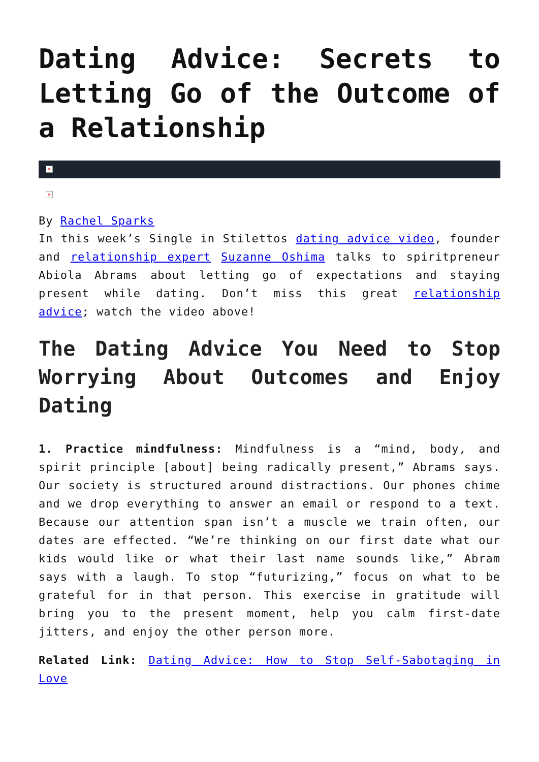Dating Advice: Secrets to Letting Go of the Outcome of a Relationship
×
×
By Rachel Sparks
In this week’s Single in Stilettos dating advice video, founder and relationship expert Suzanne Oshima talks to spiritpreneur Abiola Abrams about letting go of expectations and staying present while dating. Don’t miss this great relationship advice; watch the video above!
The Dating Advice You Need to Stop Worrying About Outcomes and Enjoy Dating
1. Practice mindfulness: Mindfulness is a “mind, body, and spirit principle [about] being radically present,” Abrams says. Our society is structured around distractions. Our phones chime and we drop everything to answer an email or respond to a text. Because our attention span isn’t a muscle we train often, our dates are effected. “We’re thinking on our first date what our kids would like or what their last name sounds like,” Abram says with a laugh. To stop “futurizing,” focus on what to be grateful for in that person. This exercise in gratitude will bring you to the present moment, help you calm first-date jitters, and enjoy the other person more.
Related Link: Dating Advice: How to Stop Self-Sabotaging in Love